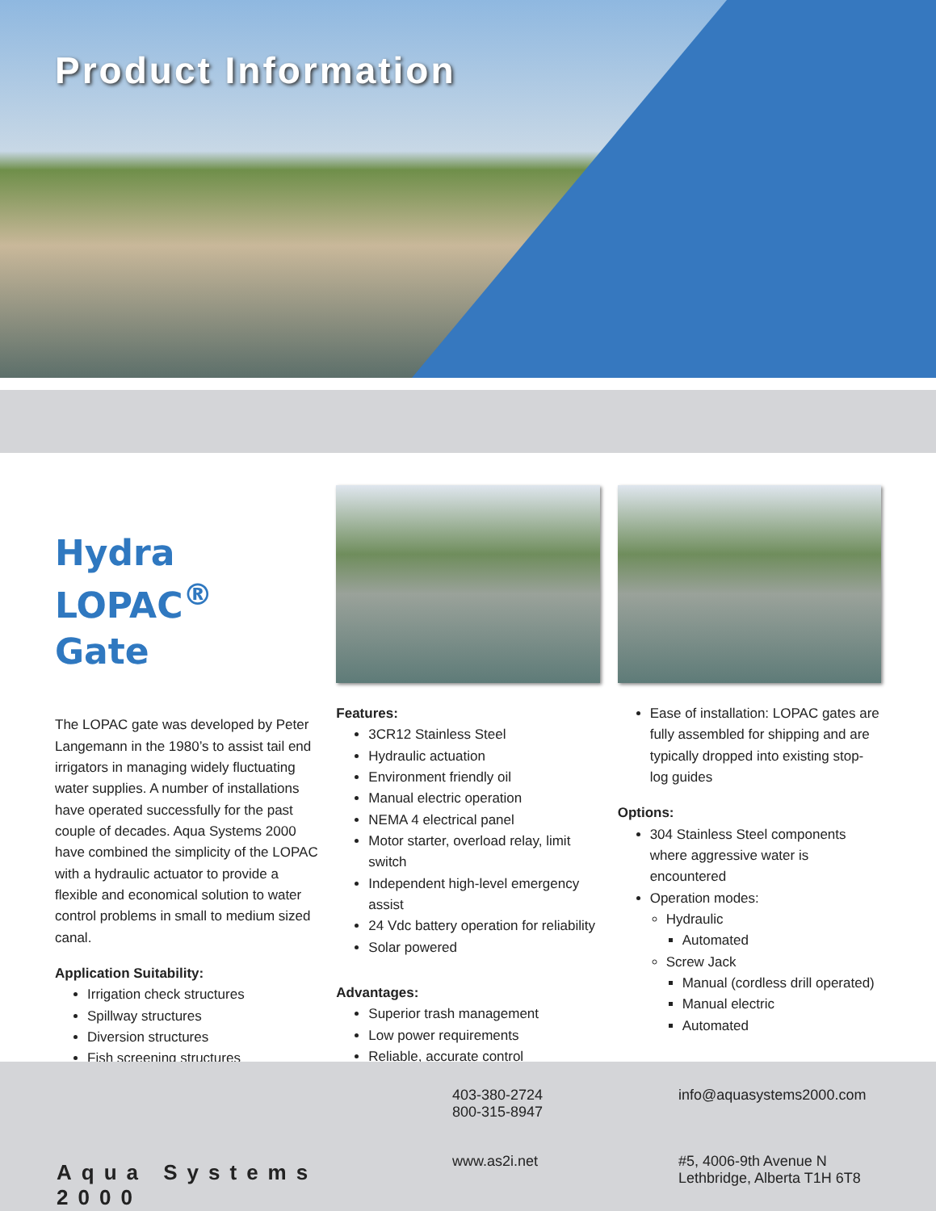Product Information
Hydra LOPAC<sup>®</sup>
Gate
The LOPAC gate was developed by Peter Langemann in the 1980’s to assist tail end irrigators in managing widely fluctuating water supplies. A number of installations have operated successfully for the past couple of decades. Aqua Systems 2000 have combined the simplicity of the LOPAC with a hydraulic actuator to provide a flexible and economical solution to water control problems in small to medium sized canal.
Application Suitability:
Irrigation check structures
Spillway structures
Diversion structures
Fish screening structures
Features:
3CR12 Stainless Steel
Hydraulic actuation
Environment friendly oil
Manual electric operation
NEMA 4 electrical panel
Motor starter, overload relay, limit switch
Independent high-level emergency assist
24 Vdc battery operation for reliability
Solar powered
Advantages:
Superior trash management
Low power requirements
Reliable, accurate control
Ease of installation: LOPAC gates are fully assembled for shipping and are typically dropped into existing stop-log guides
Options:
304 Stainless Steel components where aggressive water is encountered
Operation modes:
Hydraulic
Automated
Screw Jack
Manual (cordless drill operated)
Manual electric
Automated
Aqua Systems 2000
403-380-2724
800-315-8947
info@aquasystems2000.com
www.as2i.net
#5, 4006-9th Avenue N
Lethbridge, Alberta T1H 6T8